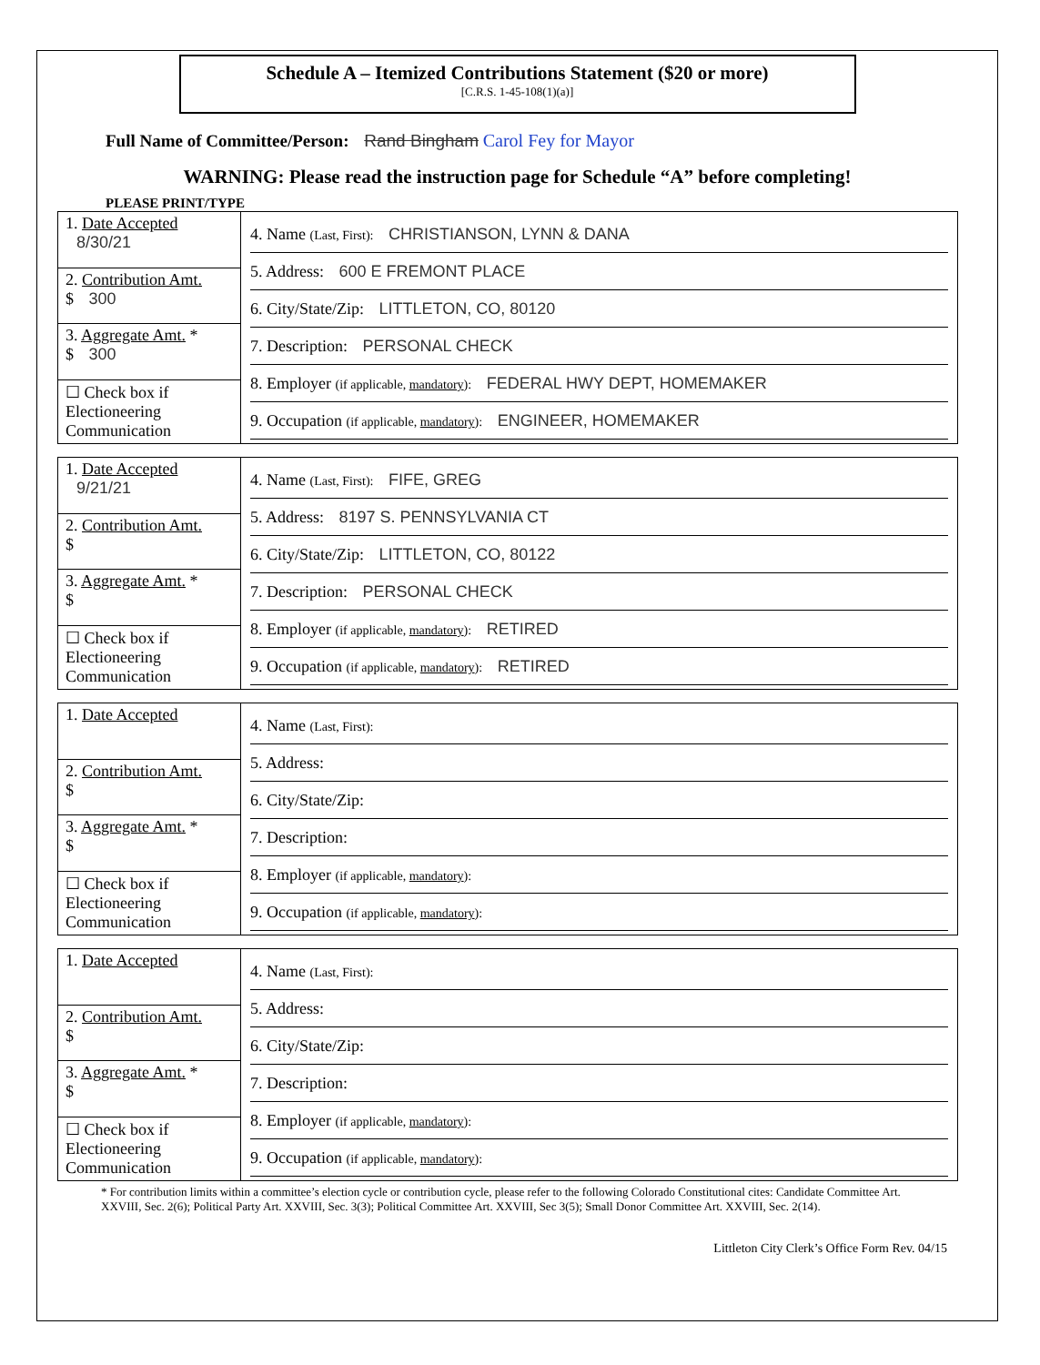Schedule A – Itemized Contributions Statement ($20 or more)
[C.R.S. 1-45-108(1)(a)]
Full Name of Committee/Person: Rand Bingham Carol Fey for Mayor
WARNING: Please read the instruction page for Schedule “A” before completing!
PLEASE PRINT/TYPE
| 1. Date Accepted 8/30/21 | 4. Name (Last, First): CHRISTIANSON, LYNN & DANA 5. Address: 600 E FREMONT PLACE 6. City/State/Zip: LITTLETON, CO, 80120 7. Description: PERSONAL CHECK 8. Employer (if applicable, mandatory ): FEDERAL HWY DEPT, HOMEMAKER 9. Occupation (if applicable, mandatory ): ENGINEER, HOMEMAKER |
| 2. Contribution Amt. $ 300 | |
| 3. Aggregate Amt. * $ 300 | |
| ☐ Check box if Electioneering Communication | |
| 1. Date Accepted 9/21/21 | 4. Name (Last, First): FIFE, GREG 5. Address: 8197 S. PENNSYLVANIA CT 6. City/State/Zip: LITTLETON, CO, 80122 7. Description: PERSONAL CHECK 8. Employer (if applicable, mandatory ): RETIRED 9. Occupation (if applicable, mandatory ): RETIRED |
| 2. Contribution Amt. $ | |
| 3. Aggregate Amt. * $ | |
| ☐ Check box if Electioneering Communication | |
| 1. Date Accepted | 4. Name (Last, First): 5. Address: 6. City/State/Zip: 7. Description: 8. Employer (if applicable, mandatory ): 9. Occupation (if applicable, mandatory ): |
| 2. Contribution Amt. $ | |
| 3. Aggregate Amt. * $ | |
| ☐ Check box if Electioneering Communication | |
| 1. Date Accepted | 4. Name (Last, First): 5. Address: 6. City/State/Zip: 7. Description: 8. Employer (if applicable, mandatory ): 9. Occupation (if applicable, mandatory ): |
| 2. Contribution Amt. $ | |
| 3. Aggregate Amt. * $ | |
| ☐ Check box if Electioneering Communication | |
* For contribution limits within a committee’s election cycle or contribution cycle, please refer to the following Colorado Constitutional cites: Candidate Committee Art. XXVIII, Sec. 2(6); Political Party Art. XXVIII, Sec. 3(3); Political Committee Art. XXVIII, Sec 3(5); Small Donor Committee Art. XXVIII, Sec. 2(14).
Littleton City Clerk’s Office Form Rev. 04/15